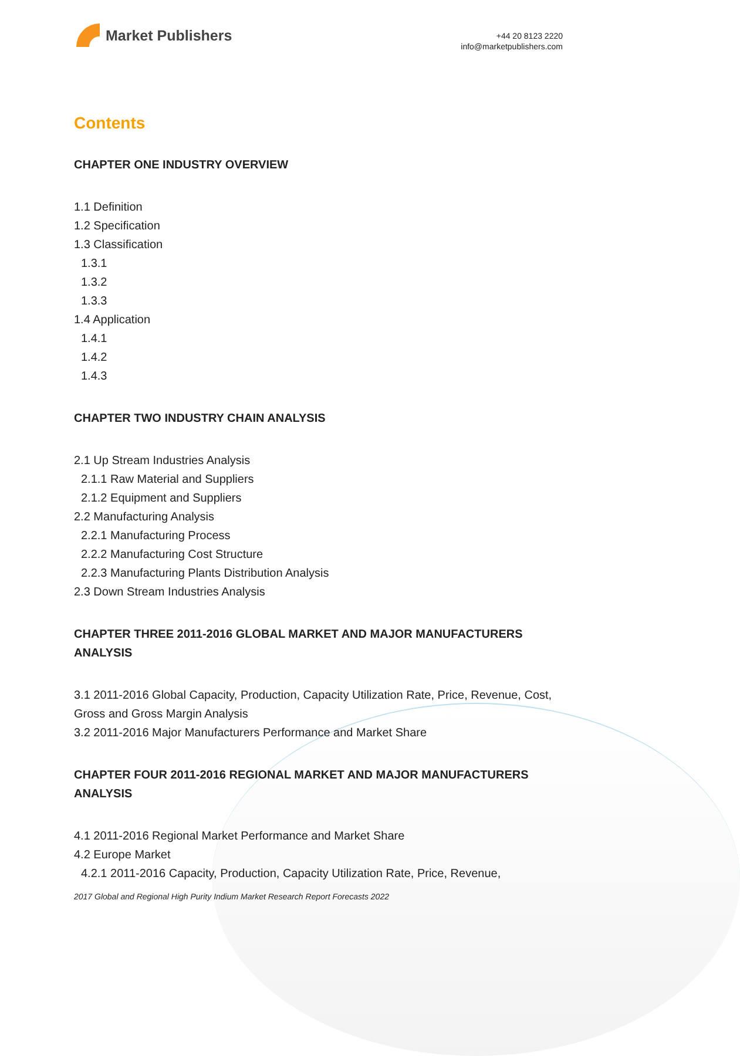Market Publishers
+44 20 8123 2220
info@marketpublishers.com
Contents
CHAPTER ONE INDUSTRY OVERVIEW
1.1 Definition
1.2 Specification
1.3 Classification
1.3.1
1.3.2
1.3.3
1.4 Application
1.4.1
1.4.2
1.4.3
CHAPTER TWO INDUSTRY CHAIN ANALYSIS
2.1 Up Stream Industries Analysis
2.1.1 Raw Material and Suppliers
2.1.2 Equipment and Suppliers
2.2 Manufacturing Analysis
2.2.1 Manufacturing Process
2.2.2 Manufacturing Cost Structure
2.2.3 Manufacturing Plants Distribution Analysis
2.3 Down Stream Industries Analysis
CHAPTER THREE 2011-2016 GLOBAL MARKET AND MAJOR MANUFACTURERS ANALYSIS
3.1 2011-2016 Global Capacity, Production, Capacity Utilization Rate, Price, Revenue, Cost, Gross and Gross Margin Analysis
3.2 2011-2016 Major Manufacturers Performance and Market Share
CHAPTER FOUR 2011-2016 REGIONAL MARKET AND MAJOR MANUFACTURERS ANALYSIS
4.1 2011-2016 Regional Market Performance and Market Share
4.2 Europe Market
4.2.1 2011-2016 Capacity, Production, Capacity Utilization Rate, Price, Revenue,
2017 Global and Regional High Purity Indium Market Research Report Forecasts 2022